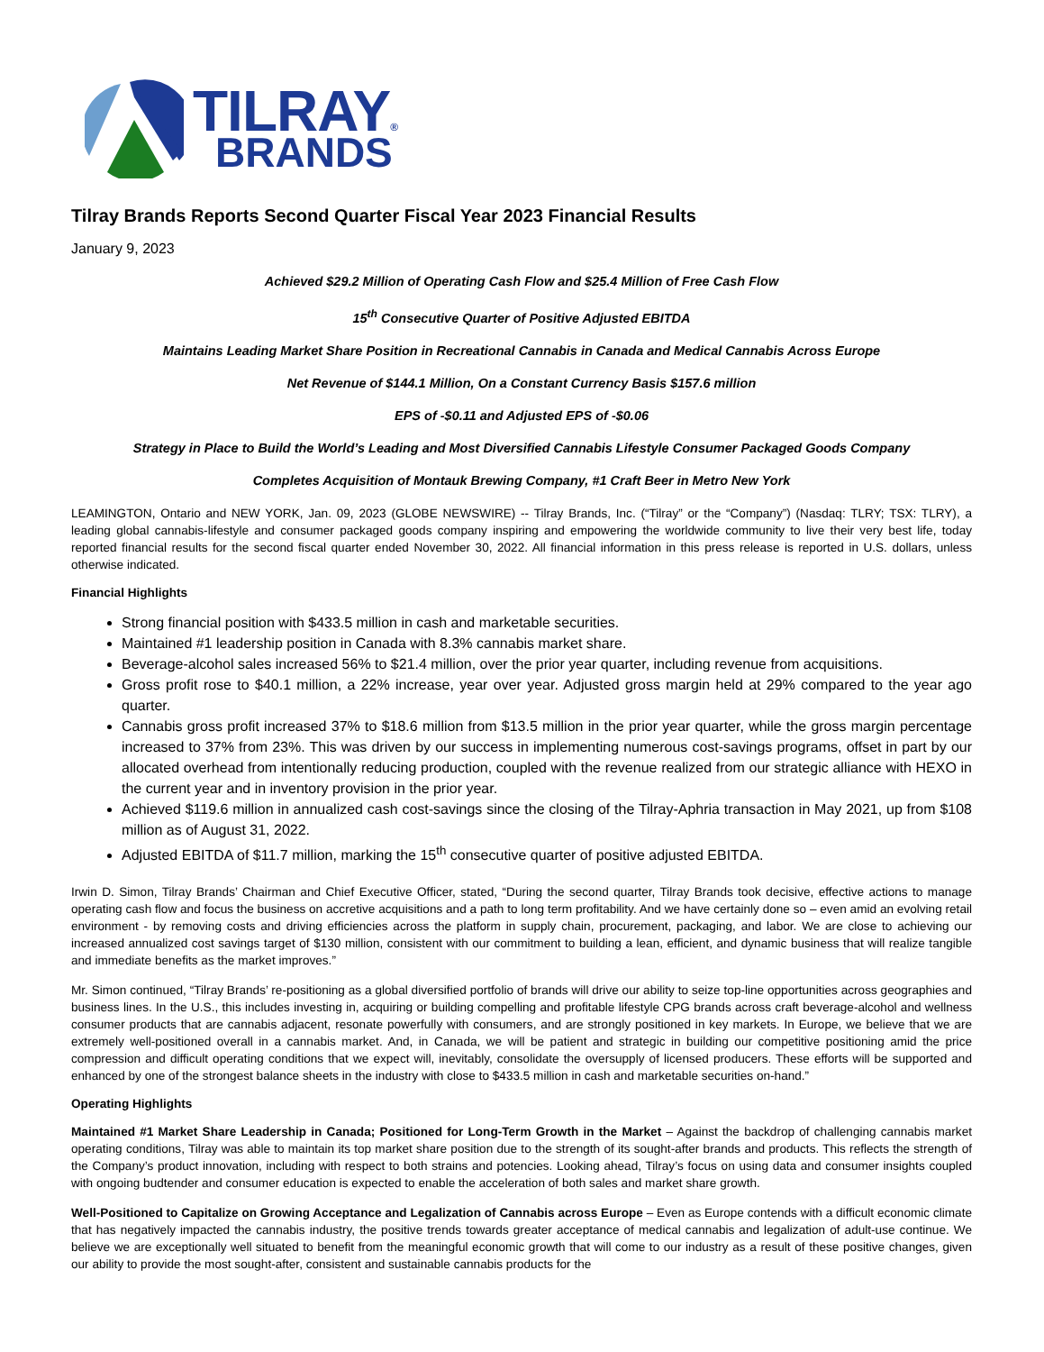TILRAY®
BRANDS
Tilray Brands Reports Second Quarter Fiscal Year 2023 Financial Results
January 9, 2023
Achieved $29.2 Million of Operating Cash Flow and $25.4 Million of Free Cash Flow
15<sup>th</sup> Consecutive Quarter of Positive Adjusted EBITDA
Maintains Leading Market Share Position in Recreational Cannabis in Canada and Medical Cannabis Across Europe
Net Revenue of $144.1 Million, On a Constant Currency Basis $157.6 million
EPS of -$0.11 and Adjusted EPS of -$0.06
Strategy in Place to Build the World’s Leading and Most Diversified Cannabis Lifestyle Consumer Packaged Goods Company
Completes Acquisition of Montauk Brewing Company, #1 Craft Beer in Metro New York
LEAMINGTON, Ontario and NEW YORK, Jan. 09, 2023 (GLOBE NEWSWIRE) -- Tilray Brands, Inc. (“Tilray” or the “Company”) (Nasdaq: TLRY; TSX: TLRY), a leading global cannabis-lifestyle and consumer packaged goods company inspiring and empowering the worldwide community to live their very best life, today reported financial results for the second fiscal quarter ended November 30, 2022. All financial information in this press release is reported in U.S. dollars, unless otherwise indicated.
Financial Highlights
Strong financial position with $433.5 million in cash and marketable securities.
Maintained #1 leadership position in Canada with 8.3% cannabis market share.
Beverage-alcohol sales increased 56% to $21.4 million, over the prior year quarter, including revenue from acquisitions.
Gross profit rose to $40.1 million, a 22% increase, year over year. Adjusted gross margin held at 29% compared to the year ago quarter.
Cannabis gross profit increased 37% to $18.6 million from $13.5 million in the prior year quarter, while the gross margin percentage increased to 37% from 23%. This was driven by our success in implementing numerous cost-savings programs, offset in part by our allocated overhead from intentionally reducing production, coupled with the revenue realized from our strategic alliance with HEXO in the current year and in inventory provision in the prior year.
Achieved $119.6 million in annualized cash cost-savings since the closing of the Tilray-Aphria transaction in May 2021, up from $108 million as of August 31, 2022.
Adjusted EBITDA of $11.7 million, marking the 15<sup>th</sup> consecutive quarter of positive adjusted EBITDA.
Irwin D. Simon, Tilray Brands’ Chairman and Chief Executive Officer, stated, “During the second quarter, Tilray Brands took decisive, effective actions to manage operating cash flow and focus the business on accretive acquisitions and a path to long term profitability. And we have certainly done so – even amid an evolving retail environment - by removing costs and driving efficiencies across the platform in supply chain, procurement, packaging, and labor. We are close to achieving our increased annualized cost savings target of $130 million, consistent with our commitment to building a lean, efficient, and dynamic business that will realize tangible and immediate benefits as the market improves.”
Mr. Simon continued, “Tilray Brands’ re-positioning as a global diversified portfolio of brands will drive our ability to seize top-line opportunities across geographies and business lines. In the U.S., this includes investing in, acquiring or building compelling and profitable lifestyle CPG brands across craft beverage-alcohol and wellness consumer products that are cannabis adjacent, resonate powerfully with consumers, and are strongly positioned in key markets. In Europe, we believe that we are extremely well-positioned overall in a cannabis market. And, in Canada, we will be patient and strategic in building our competitive positioning amid the price compression and difficult operating conditions that we expect will, inevitably, consolidate the oversupply of licensed producers. These efforts will be supported and enhanced by one of the strongest balance sheets in the industry with close to $433.5 million in cash and marketable securities on-hand.”
Operating Highlights
Maintained #1 Market Share Leadership in Canada; Positioned for Long-Term Growth in the Market – Against the backdrop of challenging cannabis market operating conditions, Tilray was able to maintain its top market share position due to the strength of its sought-after brands and products. This reflects the strength of the Company’s product innovation, including with respect to both strains and potencies. Looking ahead, Tilray’s focus on using data and consumer insights coupled with ongoing budtender and consumer education is expected to enable the acceleration of both sales and market share growth.
Well-Positioned to Capitalize on Growing Acceptance and Legalization of Cannabis across Europe – Even as Europe contends with a difficult economic climate that has negatively impacted the cannabis industry, the positive trends towards greater acceptance of medical cannabis and legalization of adult-use continue. We believe we are exceptionally well situated to benefit from the meaningful economic growth that will come to our industry as a result of these positive changes, given our ability to provide the most sought-after, consistent and sustainable cannabis products for the